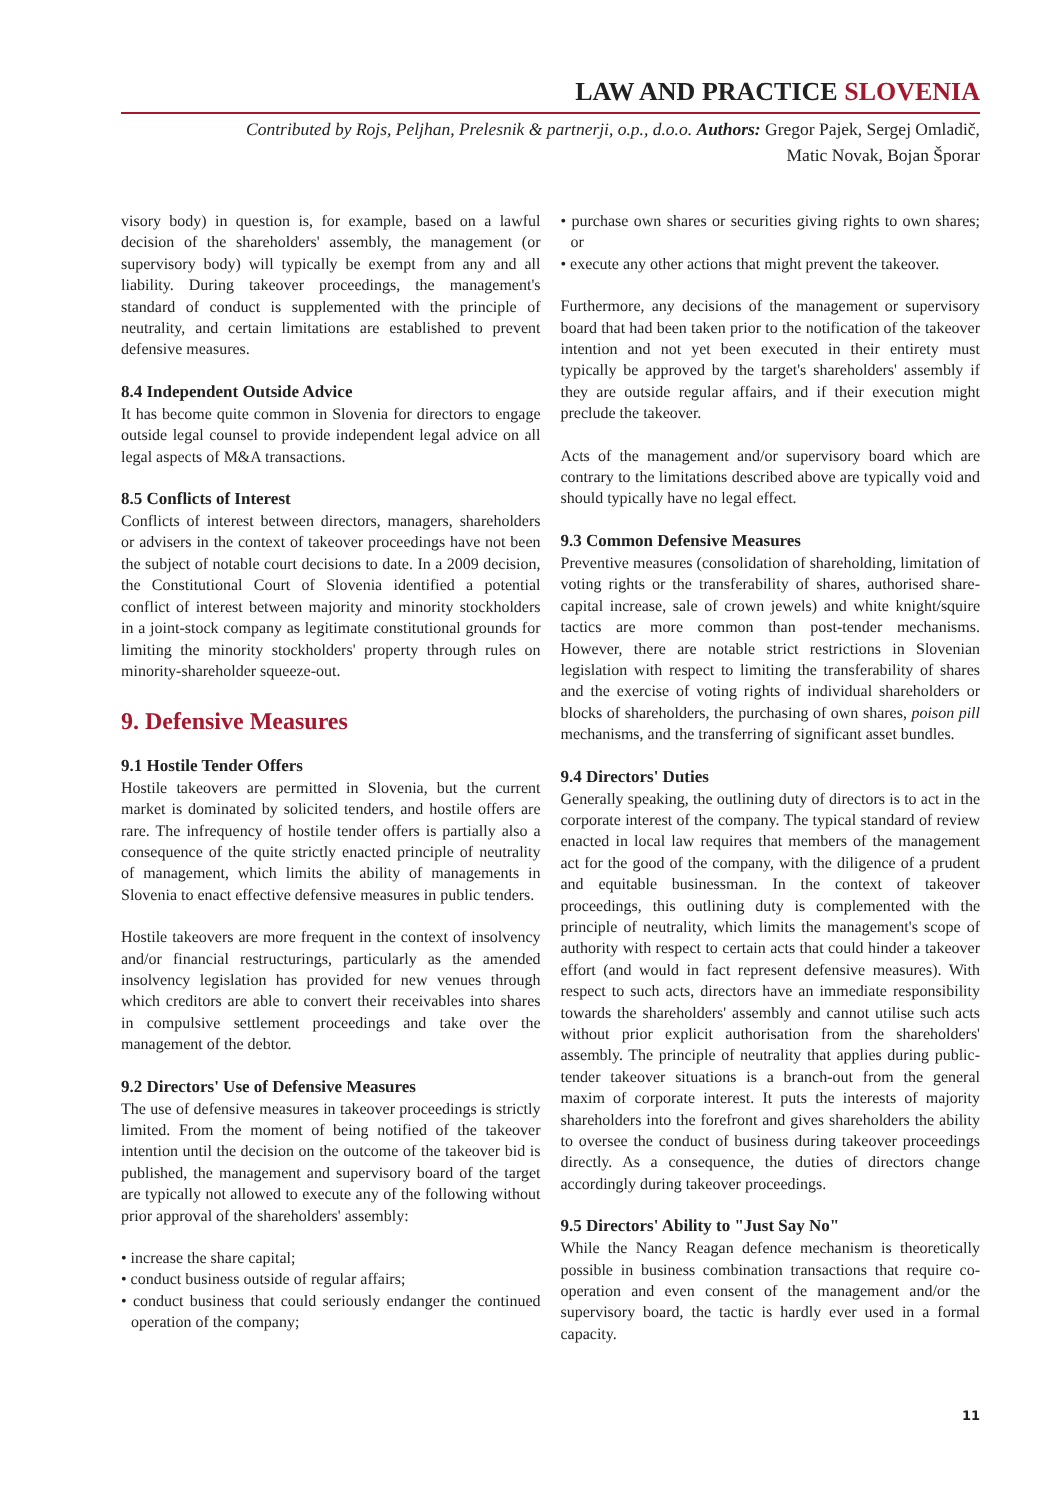LAW AND PRACTICE SLOVENIA
Contributed by Rojs, Peljhan, Prelesnik & partnerji, o.p., d.o.o. Authors: Gregor Pajek, Sergej Omladič,
Matic Novak, Bojan Šporar
visory body) in question is, for example, based on a lawful decision of the shareholders' assembly, the management (or supervisory body) will typically be exempt from any and all liability. During takeover proceedings, the management's standard of conduct is supplemented with the principle of neutrality, and certain limitations are established to prevent defensive measures.
8.4 Independent Outside Advice
It has become quite common in Slovenia for directors to engage outside legal counsel to provide independent legal advice on all legal aspects of M&A transactions.
8.5 Conflicts of Interest
Conflicts of interest between directors, managers, shareholders or advisers in the context of takeover proceedings have not been the subject of notable court decisions to date. In a 2009 decision, the Constitutional Court of Slovenia identified a potential conflict of interest between majority and minority stockholders in a joint-stock company as legitimate constitutional grounds for limiting the minority stockholders' property through rules on minority-shareholder squeeze-out.
9. Defensive Measures
9.1 Hostile Tender Offers
Hostile takeovers are permitted in Slovenia, but the current market is dominated by solicited tenders, and hostile offers are rare. The infrequency of hostile tender offers is partially also a consequence of the quite strictly enacted principle of neutrality of management, which limits the ability of managements in Slovenia to enact effective defensive measures in public tenders.
Hostile takeovers are more frequent in the context of insolvency and/or financial restructurings, particularly as the amended insolvency legislation has provided for new venues through which creditors are able to convert their receivables into shares in compulsive settlement proceedings and take over the management of the debtor.
9.2 Directors' Use of Defensive Measures
The use of defensive measures in takeover proceedings is strictly limited. From the moment of being notified of the takeover intention until the decision on the outcome of the takeover bid is published, the management and supervisory board of the target are typically not allowed to execute any of the following without prior approval of the shareholders' assembly:
• increase the share capital;
• conduct business outside of regular affairs;
• conduct business that could seriously endanger the continued operation of the company;
• purchase own shares or securities giving rights to own shares; or
• execute any other actions that might prevent the takeover.
Furthermore, any decisions of the management or supervisory board that had been taken prior to the notification of the takeover intention and not yet been executed in their entirety must typically be approved by the target's shareholders' assembly if they are outside regular affairs, and if their execution might preclude the takeover.
Acts of the management and/or supervisory board which are contrary to the limitations described above are typically void and should typically have no legal effect.
9.3 Common Defensive Measures
Preventive measures (consolidation of shareholding, limitation of voting rights or the transferability of shares, authorised share-capital increase, sale of crown jewels) and white knight/squire tactics are more common than post-tender mechanisms. However, there are notable strict restrictions in Slovenian legislation with respect to limiting the transferability of shares and the exercise of voting rights of individual shareholders or blocks of shareholders, the purchasing of own shares, poison pill mechanisms, and the transferring of significant asset bundles.
9.4 Directors' Duties
Generally speaking, the outlining duty of directors is to act in the corporate interest of the company. The typical standard of review enacted in local law requires that members of the management act for the good of the company, with the diligence of a prudent and equitable businessman. In the context of takeover proceedings, this outlining duty is complemented with the principle of neutrality, which limits the management's scope of authority with respect to certain acts that could hinder a takeover effort (and would in fact represent defensive measures). With respect to such acts, directors have an immediate responsibility towards the shareholders' assembly and cannot utilise such acts without prior explicit authorisation from the shareholders' assembly. The principle of neutrality that applies during public-tender takeover situations is a branch-out from the general maxim of corporate interest. It puts the interests of majority shareholders into the forefront and gives shareholders the ability to oversee the conduct of business during takeover proceedings directly. As a consequence, the duties of directors change accordingly during takeover proceedings.
9.5 Directors' Ability to "Just Say No"
While the Nancy Reagan defence mechanism is theoretically possible in business combination transactions that require co-operation and even consent of the management and/or the supervisory board, the tactic is hardly ever used in a formal capacity.
11